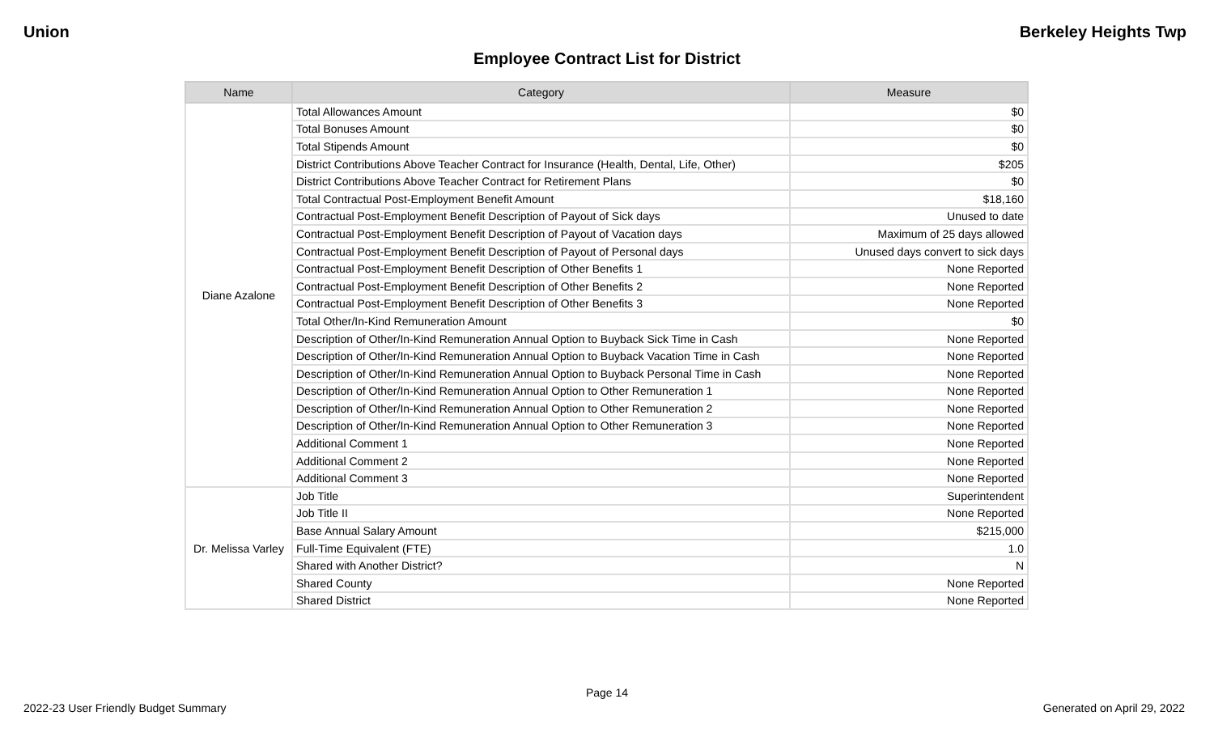Union Berkeley Heights Twp
Employee Contract List for District
| Name | Category | Measure |
| --- | --- | --- |
| Diane Azalone | Total Allowances Amount | $0 |
| | Total Bonuses Amount | $0 |
| | Total Stipends Amount | $0 |
| | District Contributions Above Teacher Contract for Insurance (Health, Dental, Life, Other) | $205 |
| | District Contributions Above Teacher Contract for Retirement Plans | $0 |
| | Total Contractual Post-Employment Benefit Amount | $18,160 |
| | Contractual Post-Employment Benefit Description of Payout of Sick days | Unused to date |
| | Contractual Post-Employment Benefit Description of Payout of Vacation days | Maximum of 25 days allowed |
| | Contractual Post-Employment Benefit Description of Payout of Personal days | Unused days convert to sick days |
| | Contractual Post-Employment Benefit Description of Other Benefits 1 | None Reported |
| | Contractual Post-Employment Benefit Description of Other Benefits 2 | None Reported |
| | Contractual Post-Employment Benefit Description of Other Benefits 3 | None Reported |
| | Total Other/In-Kind Remuneration Amount | $0 |
| | Description of Other/In-Kind Remuneration Annual Option to Buyback Sick Time in Cash | None Reported |
| | Description of Other/In-Kind Remuneration Annual Option to Buyback Vacation Time in Cash | None Reported |
| | Description of Other/In-Kind Remuneration Annual Option to Buyback Personal Time in Cash | None Reported |
| | Description of Other/In-Kind Remuneration Annual Option to Other Remuneration 1 | None Reported |
| | Description of Other/In-Kind Remuneration Annual Option to Other Remuneration 2 | None Reported |
| | Description of Other/In-Kind Remuneration Annual Option to Other Remuneration 3 | None Reported |
| | Additional Comment 1 | None Reported |
| | Additional Comment 2 | None Reported |
| | Additional Comment 3 | None Reported |
| Dr. Melissa Varley | Job Title | Superintendent |
| | Job Title II | None Reported |
| | Base Annual Salary Amount | $215,000 |
| | Full-Time Equivalent (FTE) | 1.0 |
| | Shared with Another District? | N |
| | Shared County | None Reported |
| | Shared District | None Reported |
Page 14
2022-23 User Friendly Budget Summary Generated on April 29, 2022